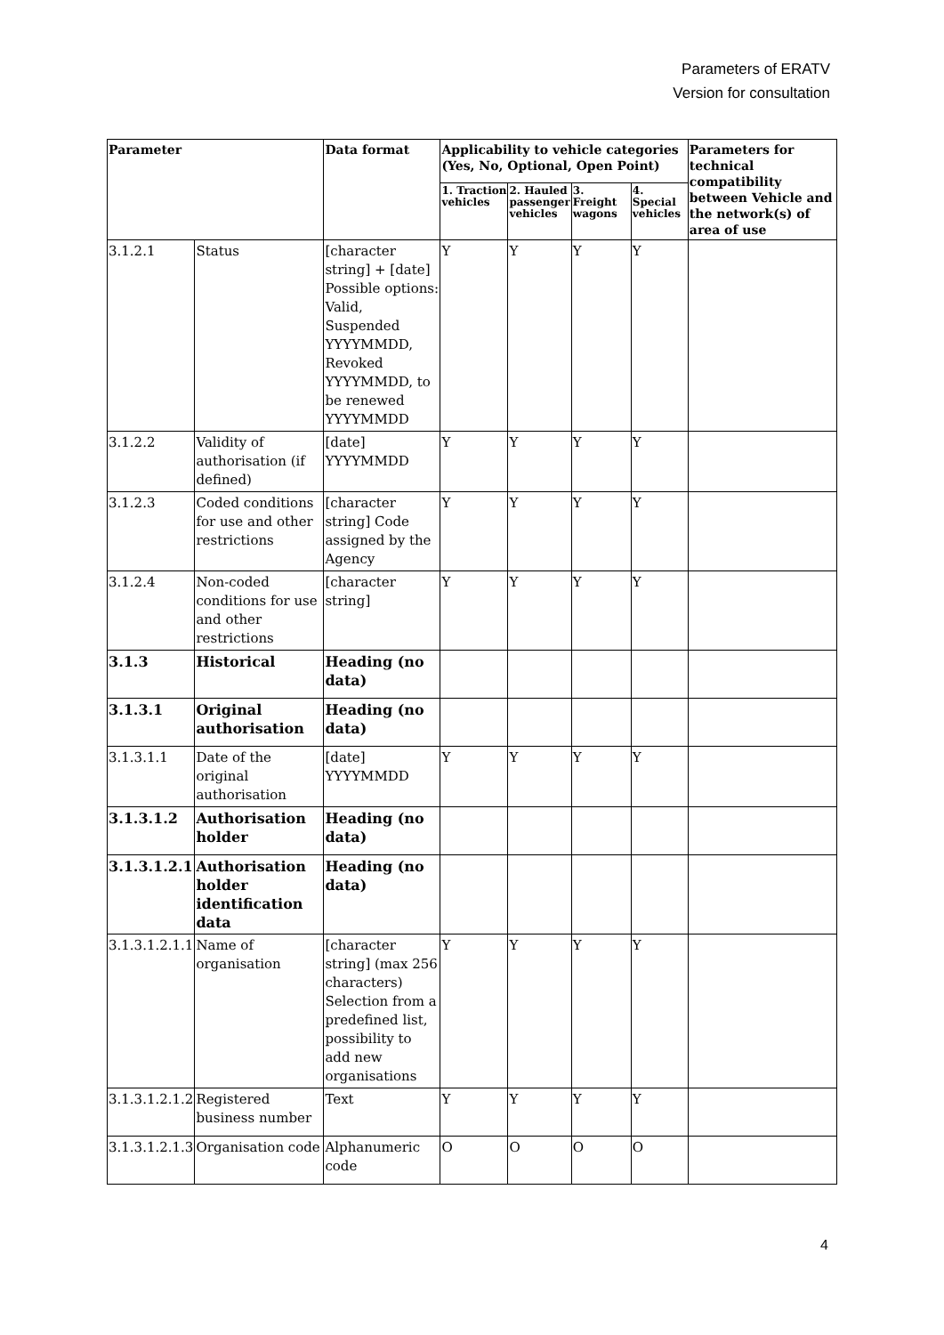Parameters of ERATV
Version for consultation
| Parameter | | Data format | Applicability to vehicle categories (Yes, No, Optional, Open Point) | | | | Parameters for technical compatibility between Vehicle and the network(s) of area of use |
| --- | --- | --- | --- | --- | --- | --- | --- |
| | | | 1. Traction vehicles | 2. Hauled passenger vehicles | 3. Freight wagons | 4. Special vehicles | |
| 3.1.2.1 | Status | [character string] + [date] Possible options: Valid, Suspended YYYYMMDD, Revoked YYYYMMDD, to be renewed YYYYMMDD | Y | Y | Y | Y | |
| 3.1.2.2 | Validity of authorisation (if defined) | [date] YYYYMMDD | Y | Y | Y | Y | |
| 3.1.2.3 | Coded conditions for use and other restrictions | [character string] Code assigned by the Agency | Y | Y | Y | Y | |
| 3.1.2.4 | Non-coded conditions for use and other restrictions | [character string] | Y | Y | Y | Y | |
| 3.1.3 | Historical | Heading (no data) | | | | | |
| 3.1.3.1 | Original authorisation | Heading (no data) | | | | | |
| 3.1.3.1.1 | Date of the original authorisation | [date] YYYYMMDD | Y | Y | Y | Y | |
| 3.1.3.1.2 | Authorisation holder | Heading (no data) | | | | | |
| 3.1.3.1.2.1 | Authorisation holder identification data | Heading (no data) | | | | | |
| 3.1.3.1.2.1.1 | Name of organisation | [character string] (max 256 characters) Selection from a predefined list, possibility to add new organisations | Y | Y | Y | Y | |
| 3.1.3.1.2.1.2 | Registered business number | Text | Y | Y | Y | Y | |
| 3.1.3.1.2.1.3 | Organisation code | Alphanumeric code | O | O | O | O | |
4